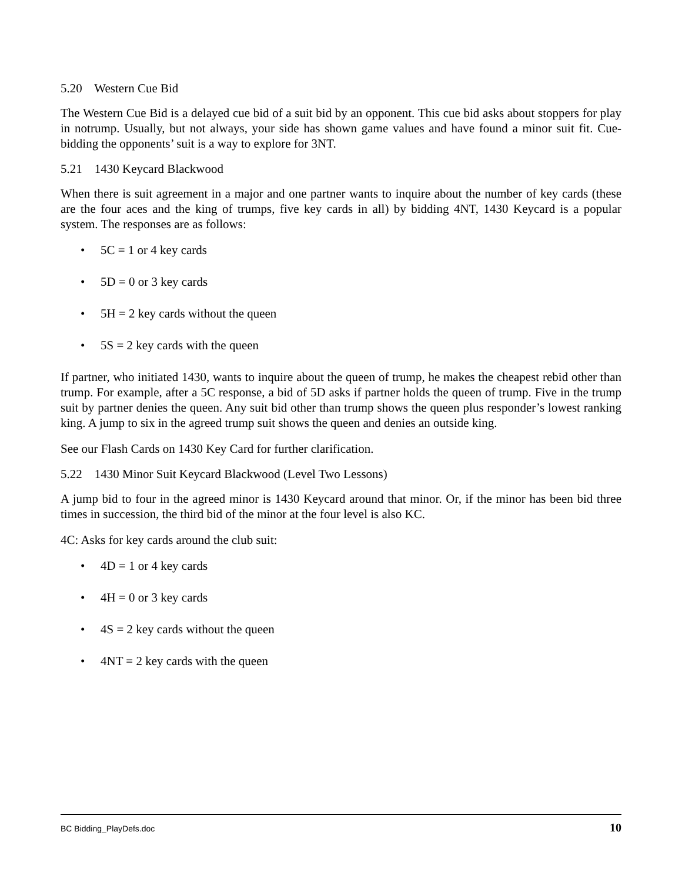5.20 Western Cue Bid
The Western Cue Bid is a delayed cue bid of a suit bid by an opponent. This cue bid asks about stoppers for play in notrump. Usually, but not always, your side has shown game values and have found a minor suit fit. Cue-bidding the opponents’ suit is a way to explore for 3NT.
5.21 1430 Keycard Blackwood
When there is suit agreement in a major and one partner wants to inquire about the number of key cards (these are the four aces and the king of trumps, five key cards in all) by bidding 4NT, 1430 Keycard is a popular system. The responses are as follows:
• 5C = 1 or 4 key cards
• 5D = 0 or 3 key cards
• 5H = 2 key cards without the queen
• 5S = 2 key cards with the queen
If partner, who initiated 1430, wants to inquire about the queen of trump, he makes the cheapest rebid other than trump. For example, after a 5C response, a bid of 5D asks if partner holds the queen of trump. Five in the trump suit by partner denies the queen. Any suit bid other than trump shows the queen plus responder’s lowest ranking king. A jump to six in the agreed trump suit shows the queen and denies an outside king.
See our Flash Cards on 1430 Key Card for further clarification.
5.22 1430 Minor Suit Keycard Blackwood (Level Two Lessons)
A jump bid to four in the agreed minor is 1430 Keycard around that minor. Or, if the minor has been bid three times in succession, the third bid of the minor at the four level is also KC.
4C: Asks for key cards around the club suit:
• 4D = 1 or 4 key cards
• 4H = 0 or 3 key cards
• 4S = 2 key cards without the queen
• 4NT = 2 key cards with the queen
BC Bidding_PlayDefs.doc 10